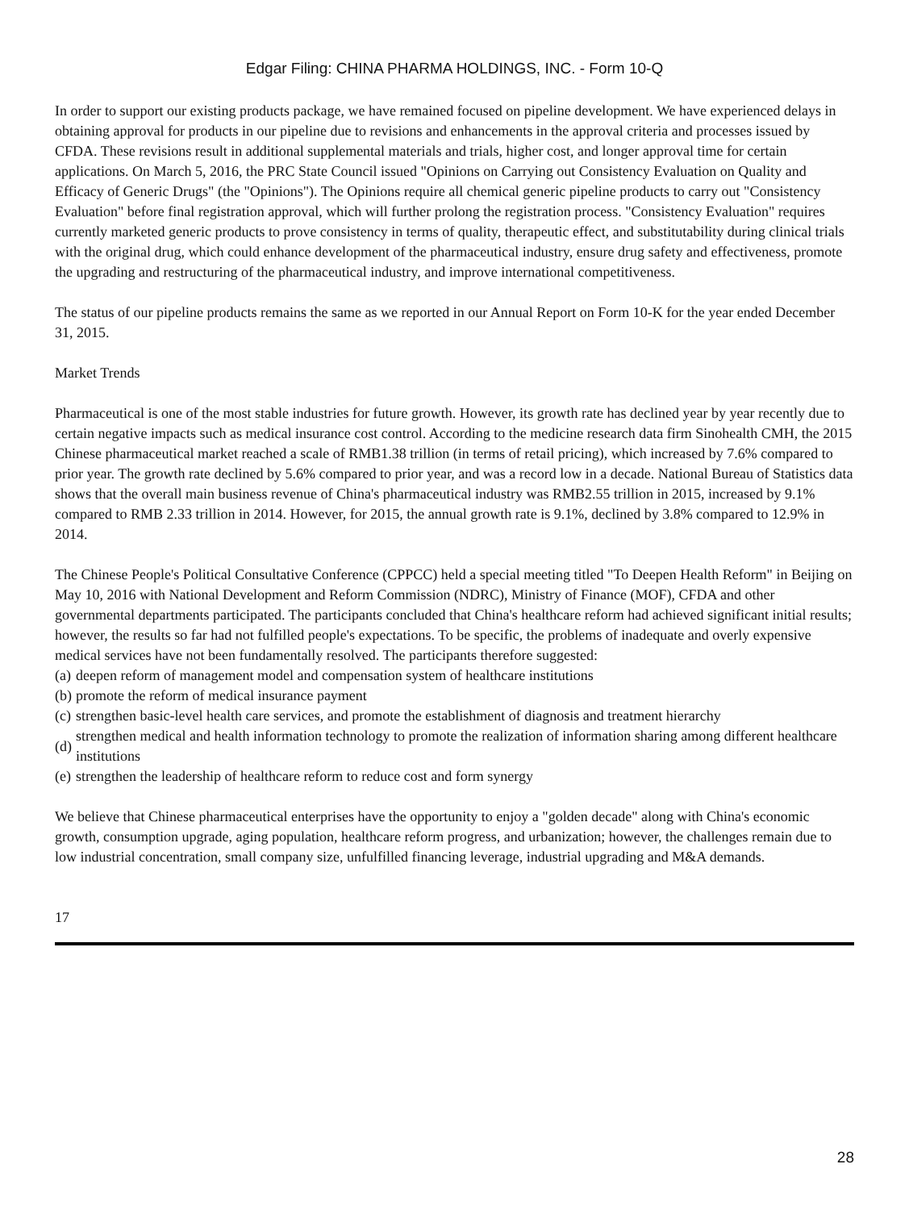Edgar Filing: CHINA PHARMA HOLDINGS, INC. - Form 10-Q
In order to support our existing products package, we have remained focused on pipeline development. We have experienced delays in obtaining approval for products in our pipeline due to revisions and enhancements in the approval criteria and processes issued by CFDA. These revisions result in additional supplemental materials and trials, higher cost, and longer approval time for certain applications. On March 5, 2016, the PRC State Council issued "Opinions on Carrying out Consistency Evaluation on Quality and Efficacy of Generic Drugs" (the "Opinions"). The Opinions require all chemical generic pipeline products to carry out "Consistency Evaluation" before final registration approval, which will further prolong the registration process. "Consistency Evaluation" requires currently marketed generic products to prove consistency in terms of quality, therapeutic effect, and substitutability during clinical trials with the original drug, which could enhance development of the pharmaceutical industry, ensure drug safety and effectiveness, promote the upgrading and restructuring of the pharmaceutical industry, and improve international competitiveness.
The status of our pipeline products remains the same as we reported in our Annual Report on Form 10-K for the year ended December 31, 2015.
Market Trends
Pharmaceutical is one of the most stable industries for future growth. However, its growth rate has declined year by year recently due to certain negative impacts such as medical insurance cost control. According to the medicine research data firm Sinohealth CMH, the 2015 Chinese pharmaceutical market reached a scale of RMB1.38 trillion (in terms of retail pricing), which increased by 7.6% compared to prior year. The growth rate declined by 5.6% compared to prior year, and was a record low in a decade. National Bureau of Statistics data shows that the overall main business revenue of China's pharmaceutical industry was RMB2.55 trillion in 2015, increased by 9.1% compared to RMB 2.33 trillion in 2014. However, for 2015, the annual growth rate is 9.1%, declined by 3.8% compared to 12.9% in 2014.
The Chinese People's Political Consultative Conference (CPPCC) held a special meeting titled "To Deepen Health Reform" in Beijing on May 10, 2016 with National Development and Reform Commission (NDRC), Ministry of Finance (MOF), CFDA and other governmental departments participated. The participants concluded that China's healthcare reform had achieved significant initial results; however, the results so far had not fulfilled people's expectations. To be specific, the problems of inadequate and overly expensive medical services have not been fundamentally resolved. The participants therefore suggested:
(a) deepen reform of management model and compensation system of healthcare institutions
(b) promote the reform of medical insurance payment
(c) strengthen basic-level health care services, and promote the establishment of diagnosis and treatment hierarchy
(d) strengthen medical and health information technology to promote the realization of information sharing among different healthcare institutions
(e) strengthen the leadership of healthcare reform to reduce cost and form synergy
We believe that Chinese pharmaceutical enterprises have the opportunity to enjoy a "golden decade" along with China's economic growth, consumption upgrade, aging population, healthcare reform progress, and urbanization; however, the challenges remain due to low industrial concentration, small company size, unfulfilled financing leverage, industrial upgrading and M&A demands.
17
28